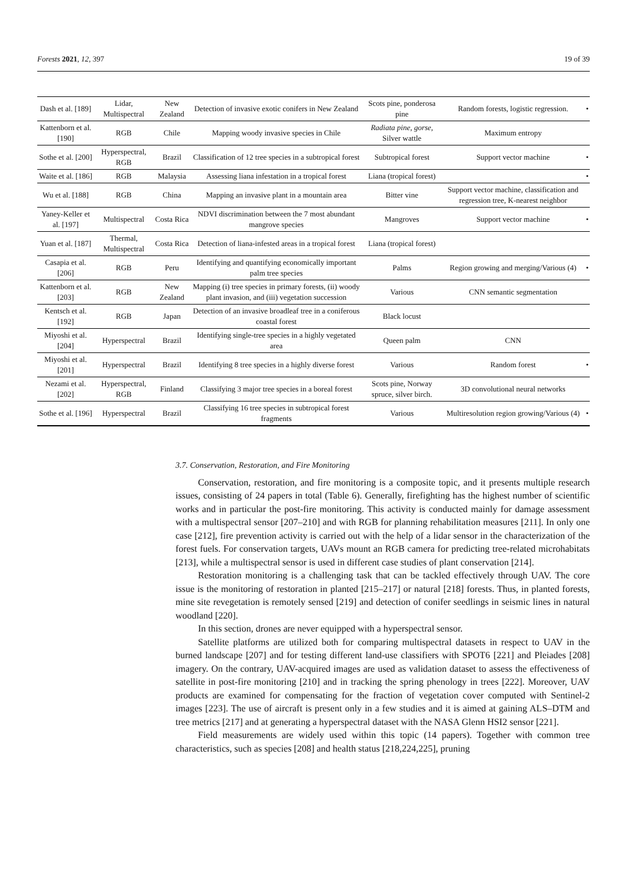Forests 2021, 12, 397 19 of 39
| Dash et al. [189] | Lidar, Multispectral | New Zealand | Detection of invasive exotic conifers in New Zealand | Scots pine, ponderosa pine | Random forests, logistic regression. | • |
| Kattenborn et al. [190] | RGB | Chile | Mapping woody invasive species in Chile | Radiata pine, gorse, Silver wattle | Maximum entropy | |
| Sothe et al. [200] | Hyperspectral, RGB | Brazil | Classification of 12 tree species in a subtropical forest | Subtropical forest | Support vector machine | • |
| Waite et al. [186] | RGB | Malaysia | Assessing liana infestation in a tropical forest | Liana (tropical forest) | | • |
| Wu et al. [188] | RGB | China | Mapping an invasive plant in a mountain area | Bitter vine | Support vector machine, classification and regression tree, K-nearest neighbor | |
| Yaney-Keller et al. [197] | Multispectral | Costa Rica | NDVI discrimination between the 7 most abundant mangrove species | Mangroves | Support vector machine | • |
| Yuan et al. [187] | Thermal, Multispectral | Costa Rica | Detection of liana-infested areas in a tropical forest | Liana (tropical forest) | | |
| Casapia et al. [206] | RGB | Peru | Identifying and quantifying economically important palm tree species | Palms | Region growing and merging/Various (4) | • |
| Kattenborn et al. [203] | RGB | New Zealand | Mapping (i) tree species in primary forests, (ii) woody plant invasion, and (iii) vegetation succession | Various | CNN semantic segmentation | |
| Kentsch et al. [192] | RGB | Japan | Detection of an invasive broadleaf tree in a coniferous coastal forest | Black locust | | |
| Miyoshi et al. [204] | Hyperspectral | Brazil | Identifying single-tree species in a highly vegetated area | Queen palm | CNN | |
| Miyoshi et al. [201] | Hyperspectral | Brazil | Identifying 8 tree species in a highly diverse forest | Various | Random forest | • |
| Nezami et al. [202] | Hyperspectral, RGB | Finland | Classifying 3 major tree species in a boreal forest | Scots pine, Norway spruce, silver birch. | 3D convolutional neural networks | |
| Sothe et al. [196] | Hyperspectral | Brazil | Classifying 16 tree species in subtropical forest fragments | Various | Multiresolution region growing/Various (4) | • |
3.7. Conservation, Restoration, and Fire Monitoring
Conservation, restoration, and fire monitoring is a composite topic, and it presents multiple research issues, consisting of 24 papers in total (Table 6). Generally, firefighting has the highest number of scientific works and in particular the post-fire monitoring. This activity is conducted mainly for damage assessment with a multispectral sensor [207–210] and with RGB for planning rehabilitation measures [211]. In only one case [212], fire prevention activity is carried out with the help of a lidar sensor in the characterization of the forest fuels. For conservation targets, UAVs mount an RGB camera for predicting tree-related microhabitats [213], while a multispectral sensor is used in different case studies of plant conservation [214].
Restoration monitoring is a challenging task that can be tackled effectively through UAV. The core issue is the monitoring of restoration in planted [215–217] or natural [218] forests. Thus, in planted forests, mine site revegetation is remotely sensed [219] and detection of conifer seedlings in seismic lines in natural woodland [220].
In this section, drones are never equipped with a hyperspectral sensor.
Satellite platforms are utilized both for comparing multispectral datasets in respect to UAV in the burned landscape [207] and for testing different land-use classifiers with SPOT6 [221] and Pleiades [208] imagery. On the contrary, UAV-acquired images are used as validation dataset to assess the effectiveness of satellite in post-fire monitoring [210] and in tracking the spring phenology in trees [222]. Moreover, UAV products are examined for compensating for the fraction of vegetation cover computed with Sentinel-2 images [223]. The use of aircraft is present only in a few studies and it is aimed at gaining ALS–DTM and tree metrics [217] and at generating a hyperspectral dataset with the NASA Glenn HSI2 sensor [221].
Field measurements are widely used within this topic (14 papers). Together with common tree characteristics, such as species [208] and health status [218,224,225], pruning